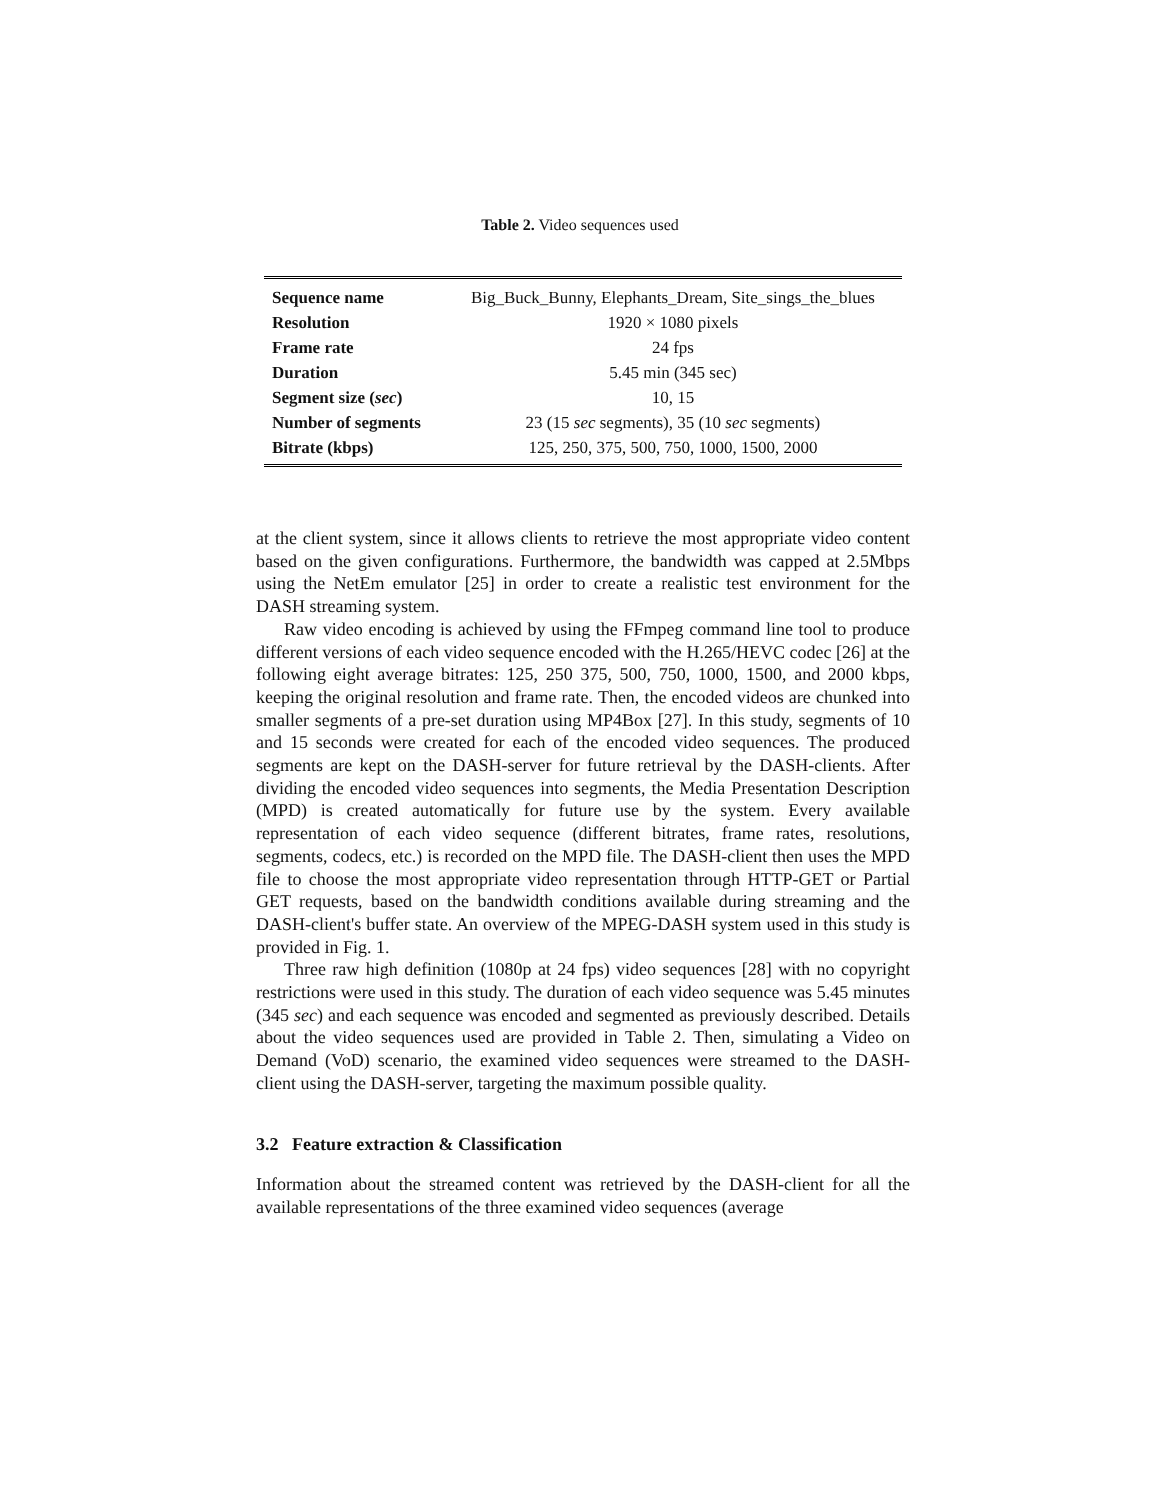Table 2. Video sequences used
| Sequence name | Big_Buck_Bunny, Elephants_Dream, Site_sings_the_blues |
| Resolution | 1920 × 1080 pixels |
| Frame rate | 24 fps |
| Duration | 5.45 min (345 sec) |
| Segment size ( sec ) | 10, 15 |
| Number of segments | 23 (15 sec segments), 35 (10 sec segments) |
| Bitrate (kbps) | 125, 250, 375, 500, 750, 1000, 1500, 2000 |
at the client system, since it allows clients to retrieve the most appropriate video content based on the given configurations. Furthermore, the bandwidth was capped at 2.5Mbps using the NetEm emulator [25] in order to create a realistic test environment for the DASH streaming system.
Raw video encoding is achieved by using the FFmpeg command line tool to produce different versions of each video sequence encoded with the H.265/HEVC codec [26] at the following eight average bitrates: 125, 250 375, 500, 750, 1000, 1500, and 2000 kbps, keeping the original resolution and frame rate. Then, the encoded videos are chunked into smaller segments of a pre-set duration using MP4Box [27]. In this study, segments of 10 and 15 seconds were created for each of the encoded video sequences. The produced segments are kept on the DASH-server for future retrieval by the DASH-clients. After dividing the encoded video sequences into segments, the Media Presentation Description (MPD) is created automatically for future use by the system. Every available representation of each video sequence (different bitrates, frame rates, resolutions, segments, codecs, etc.) is recorded on the MPD file. The DASH-client then uses the MPD file to choose the most appropriate video representation through HTTP-GET or Partial GET requests, based on the bandwidth conditions available during streaming and the DASH-client's buffer state. An overview of the MPEG-DASH system used in this study is provided in Fig. 1.
Three raw high definition (1080p at 24 fps) video sequences [28] with no copyright restrictions were used in this study. The duration of each video sequence was 5.45 minutes (345 sec) and each sequence was encoded and segmented as previously described. Details about the video sequences used are provided in Table 2. Then, simulating a Video on Demand (VoD) scenario, the examined video sequences were streamed to the DASH-client using the DASH-server, targeting the maximum possible quality.
3.2 Feature extraction & Classification
Information about the streamed content was retrieved by the DASH-client for all the available representations of the three examined video sequences (average